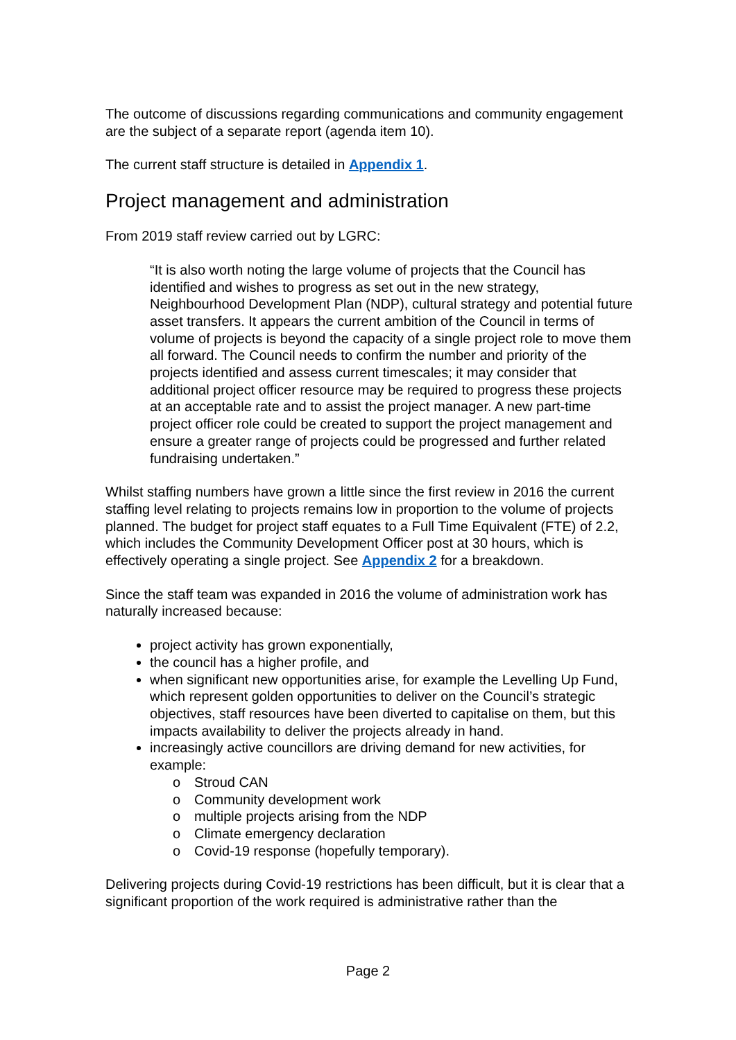The outcome of discussions regarding communications and community engagement are the subject of a separate report (agenda item 10).
The current staff structure is detailed in Appendix 1.
Project management and administration
From 2019 staff review carried out by LGRC:
“It is also worth noting the large volume of projects that the Council has identified and wishes to progress as set out in the new strategy, Neighbourhood Development Plan (NDP), cultural strategy and potential future asset transfers. It appears the current ambition of the Council in terms of volume of projects is beyond the capacity of a single project role to move them all forward. The Council needs to confirm the number and priority of the projects identified and assess current timescales; it may consider that additional project officer resource may be required to progress these projects at an acceptable rate and to assist the project manager. A new part-time project officer role could be created to support the project management and ensure a greater range of projects could be progressed and further related fundraising undertaken.”
Whilst staffing numbers have grown a little since the first review in 2016 the current staffing level relating to projects remains low in proportion to the volume of projects planned. The budget for project staff equates to a Full Time Equivalent (FTE) of 2.2, which includes the Community Development Officer post at 30 hours, which is effectively operating a single project. See Appendix 2 for a breakdown.
Since the staff team was expanded in 2016 the volume of administration work has naturally increased because:
project activity has grown exponentially,
the council has a higher profile, and
when significant new opportunities arise, for example the Levelling Up Fund, which represent golden opportunities to deliver on the Council’s strategic objectives, staff resources have been diverted to capitalise on them, but this impacts availability to deliver the projects already in hand.
increasingly active councillors are driving demand for new activities, for example:
o Stroud CAN
o Community development work
o multiple projects arising from the NDP
o Climate emergency declaration
o Covid-19 response (hopefully temporary).
Delivering projects during Covid-19 restrictions has been difficult, but it is clear that a significant proportion of the work required is administrative rather than the
Page 2